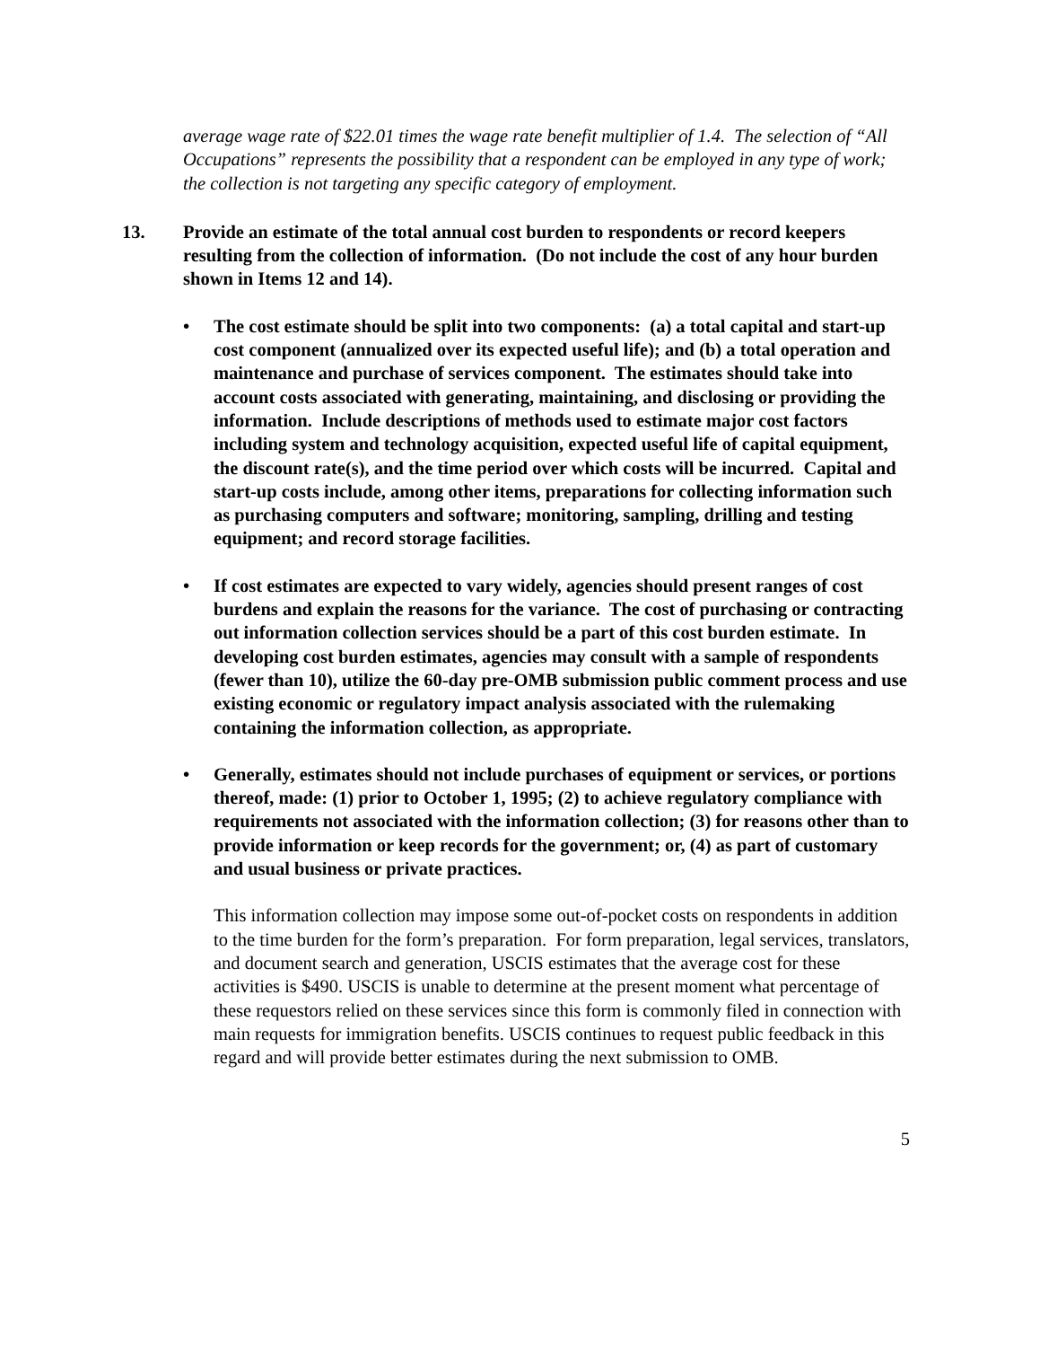average wage rate of $22.01 times the wage rate benefit multiplier of 1.4. The selection of “All Occupations” represents the possibility that a respondent can be employed in any type of work; the collection is not targeting any specific category of employment.
13. Provide an estimate of the total annual cost burden to respondents or record keepers resulting from the collection of information. (Do not include the cost of any hour burden shown in Items 12 and 14).
• The cost estimate should be split into two components: (a) a total capital and start-up cost component (annualized over its expected useful life); and (b) a total operation and maintenance and purchase of services component. The estimates should take into account costs associated with generating, maintaining, and disclosing or providing the information. Include descriptions of methods used to estimate major cost factors including system and technology acquisition, expected useful life of capital equipment, the discount rate(s), and the time period over which costs will be incurred. Capital and start-up costs include, among other items, preparations for collecting information such as purchasing computers and software; monitoring, sampling, drilling and testing equipment; and record storage facilities.
• If cost estimates are expected to vary widely, agencies should present ranges of cost burdens and explain the reasons for the variance. The cost of purchasing or contracting out information collection services should be a part of this cost burden estimate. In developing cost burden estimates, agencies may consult with a sample of respondents (fewer than 10), utilize the 60-day pre-OMB submission public comment process and use existing economic or regulatory impact analysis associated with the rulemaking containing the information collection, as appropriate.
• Generally, estimates should not include purchases of equipment or services, or portions thereof, made: (1) prior to October 1, 1995; (2) to achieve regulatory compliance with requirements not associated with the information collection; (3) for reasons other than to provide information or keep records for the government; or, (4) as part of customary and usual business or private practices.
This information collection may impose some out-of-pocket costs on respondents in addition to the time burden for the form’s preparation. For form preparation, legal services, translators, and document search and generation, USCIS estimates that the average cost for these activities is $490. USCIS is unable to determine at the present moment what percentage of these requestors relied on these services since this form is commonly filed in connection with main requests for immigration benefits. USCIS continues to request public feedback in this regard and will provide better estimates during the next submission to OMB.
5